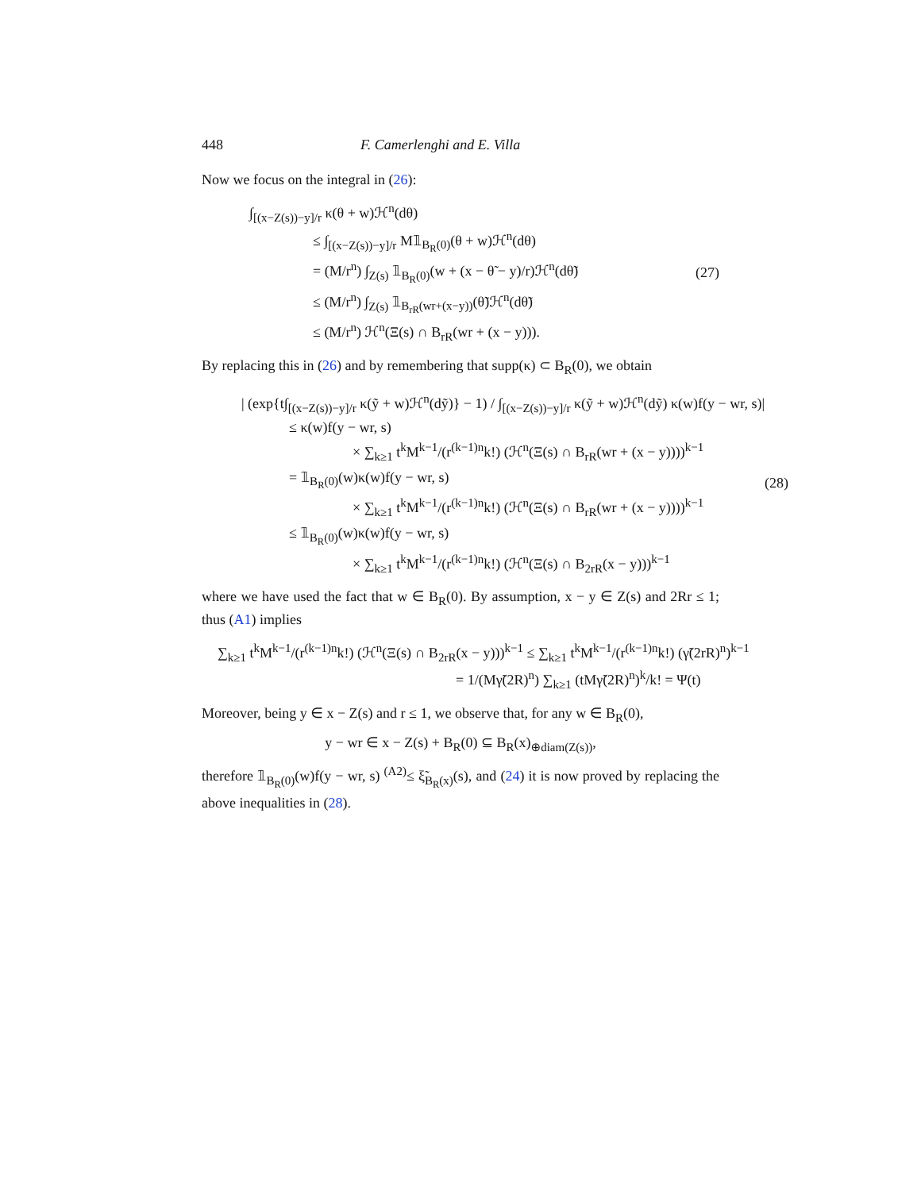448 F. Camerlenghi and E. Villa
Now we focus on the integral in (26):
∫<sub>[(x−Z(s))−y]/r</sub> κ(θ + w)ℋ<sup>n</sup>(dθ)
≤ ∫<sub>[(x−Z(s))−y]/r</sub> M𝟙<sub>B<sub>R</sub>(0)</sub>(θ + w)ℋ<sup>n</sup>(dθ)
= (M/r<sup>n</sup>) ∫<sub>Z(s)</sub> 𝟙<sub>B<sub>R</sub>(0)</sub>(w + (x − θ̃ − y)/r)ℋ<sup>n</sup>(dθ̃)
≤ (M/r<sup>n</sup>) ∫<sub>Z(s)</sub> 𝟙<sub>B<sub>rR</sub>(wr+(x−y))</sub>(θ̃)ℋ<sup>n</sup>(dθ̃)
≤ (M/r<sup>n</sup>) ℋ<sup>n</sup>(Ξ(s) ∩ B<sub>rR</sub>(wr + (x − y))).
(27)
By replacing this in (26) and by remembering that supp(κ) ⊂ B<sub>R</sub>(0), we obtain
| (exp{t∫<sub>[(x−Z(s))−y]/r</sub> κ(ỹ + w)ℋ<sup>n</sup>(dỹ)} − 1) / ∫<sub>[(x−Z(s))−y]/r</sub> κ(ỹ + w)ℋ<sup>n</sup>(dỹ) κ(w)f(y − wr, s)|
≤ κ(w)f(y − wr, s)
× ∑<sub>k≥1</sub> t<sup>k</sup>M<sup>k−1</sup>/(r<sup>(k−1)n</sup>k!) (ℋ<sup>n</sup>(Ξ(s) ∩ B<sub>rR</sub>(wr + (x − y))))<sup>k−1</sup>
= 𝟙<sub>B<sub>R</sub>(0)</sub>(w)κ(w)f(y − wr, s)
× ∑<sub>k≥1</sub> t<sup>k</sup>M<sup>k−1</sup>/(r<sup>(k−1)n</sup>k!) (ℋ<sup>n</sup>(Ξ(s) ∩ B<sub>rR</sub>(wr + (x − y))))<sup>k−1</sup>
≤ 𝟙<sub>B<sub>R</sub>(0)</sub>(w)κ(w)f(y − wr, s)
× ∑<sub>k≥1</sub> t<sup>k</sup>M<sup>k−1</sup>/(r<sup>(k−1)n</sup>k!) (ℋ<sup>n</sup>(Ξ(s) ∩ B<sub>2rR</sub>(x − y)))<sup>k−1</sup>
(28)
where we have used the fact that w ∈ B<sub>R</sub>(0). By assumption, x − y ∈ Z(s) and 2Rr ≤ 1; thus (A1) implies
∑<sub>k≥1</sub> t<sup>k</sup>M<sup>k−1</sup>/(r<sup>(k−1)n</sup>k!) (ℋ<sup>n</sup>(Ξ(s) ∩ B<sub>2rR</sub>(x − y)))<sup>k−1</sup> ≤ ∑<sub>k≥1</sub> t<sup>k</sup>M<sup>k−1</sup>/(r<sup>(k−1)n</sup>k!) (γ̃(2rR)<sup>n</sup>)<sup>k−1</sup>
= 1/(Mγ̃(2R)<sup>n</sup>) ∑<sub>k≥1</sub> (tMγ̃(2R)<sup>n</sup>)<sup>k</sup>/k! = Ψ(t)
Moreover, being y ∈ x − Z(s) and r ≤ 1, we observe that, for any w ∈ B<sub>R</sub>(0),
y − wr ∈ x − Z(s) + B<sub>R</sub>(0) ⊆ B<sub>R</sub>(x)<sub>⊕diam(Z(s))</sub>,
therefore 𝟙<sub>B<sub>R</sub>(0)</sub>(w)f(y − wr, s) <sup>(A2)</sup>≤ ξ̃<sub>B<sub>R</sub>(x)</sub>(s), and (24) it is now proved by replacing the above inequalities in (28).